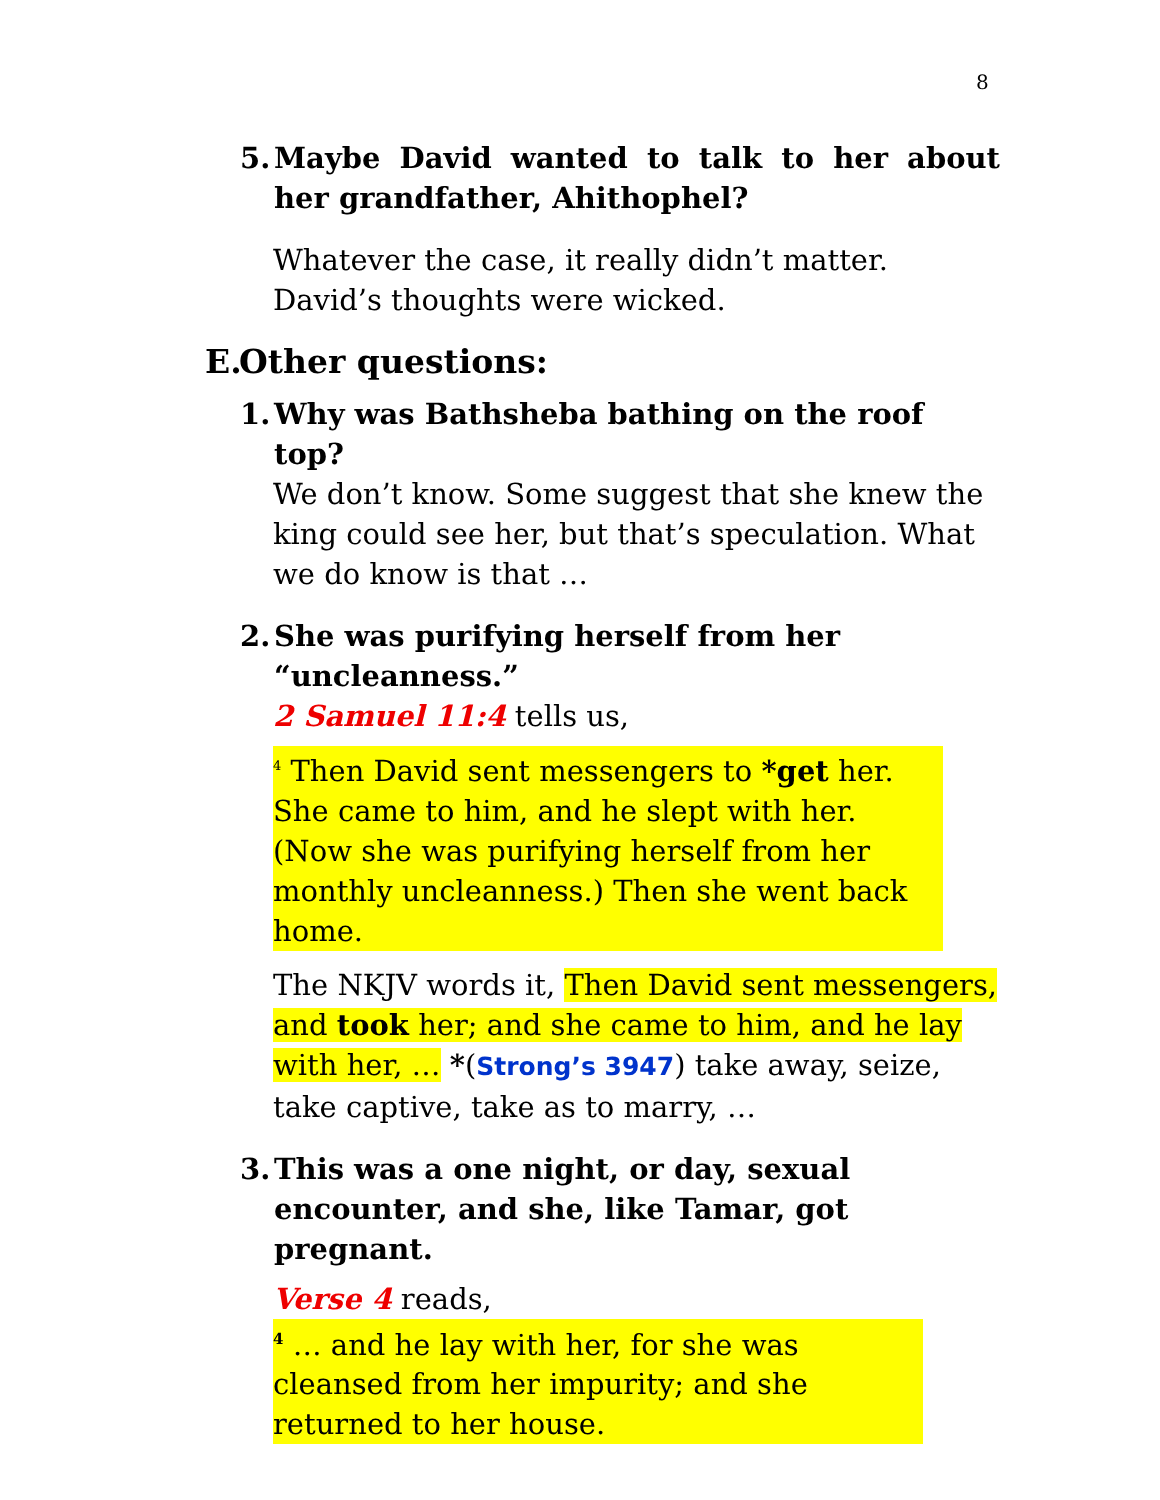8
5. Maybe David wanted to talk to her about her grandfather, Ahithophel?
Whatever the case, it really didn’t matter. David’s thoughts were wicked.
E. Other questions:
1. Why was Bathsheba bathing on the roof top?
We don’t know. Some suggest that she knew the king could see her, but that’s speculation. What we do know is that …
2. She was purifying herself from her “uncleanness.”
2 Samuel 11:4 tells us,
<sup>4</sup> Then David sent messengers to *get her. She came to him, and he slept with her. (Now she was purifying herself from her monthly uncleanness.) Then she went back home.
The NKJV words it, Then David sent messengers, and took her; and she came to him, and he lay with her, … *(Strong’s 3947) take away, seize, take captive, take as to marry, …
3. This was a one night, or day, sexual encounter, and she, like Tamar, got pregnant.
Verse 4 reads,
<sup>4</sup> … and he lay with her, for she was cleansed from her impurity; and she returned to her house.